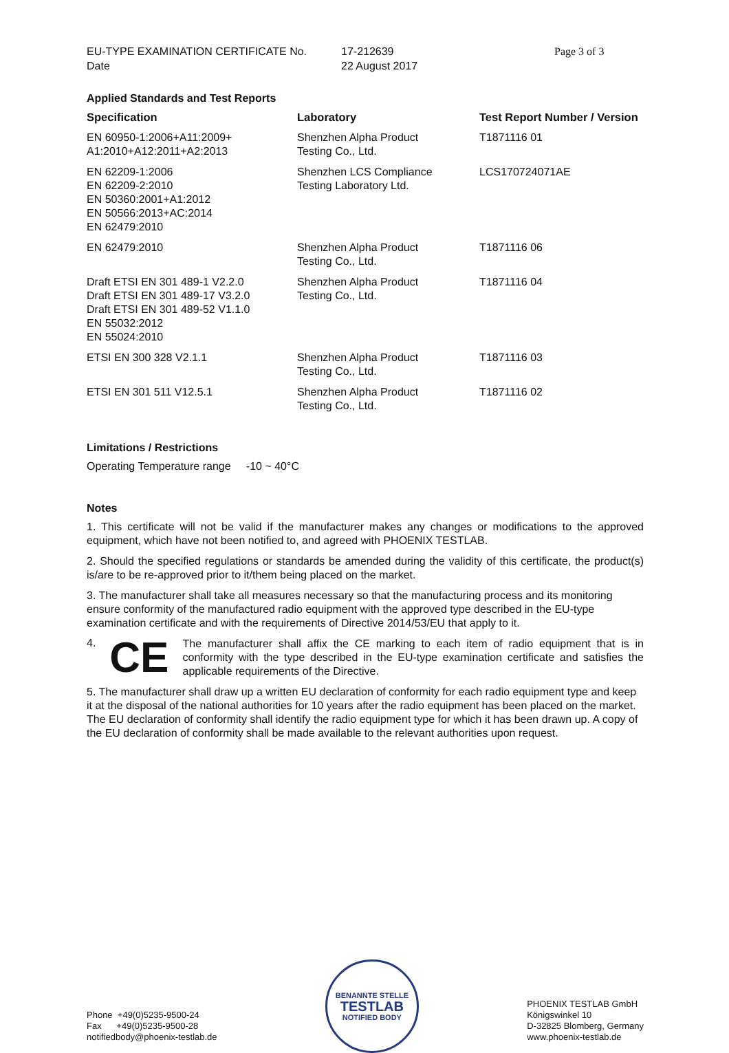EU-TYPE EXAMINATION CERTIFICATE No.
Date
17-212639
22 August 2017
Page 3 of 3
Applied Standards and Test Reports
| Specification | Laboratory | Test Report Number / Version |
| --- | --- | --- |
| EN 60950-1:2006+A11:2009+ A1:2010+A12:2011+A2:2013 | Shenzhen Alpha Product Testing Co., Ltd. | T1871116 01 |
| EN 62209-1:2006 EN 62209-2:2010 EN 50360:2001+A1:2012 EN 50566:2013+AC:2014 EN 62479:2010 | Shenzhen LCS Compliance Testing Laboratory Ltd. | LCS170724071AE |
| EN 62479:2010 | Shenzhen Alpha Product Testing Co., Ltd. | T1871116 06 |
| Draft ETSI EN 301 489-1 V2.2.0 Draft ETSI EN 301 489-17 V3.2.0 Draft ETSI EN 301 489-52 V1.1.0 EN 55032:2012 EN 55024:2010 | Shenzhen Alpha Product Testing Co., Ltd. | T1871116 04 |
| ETSI EN 300 328 V2.1.1 | Shenzhen Alpha Product Testing Co., Ltd. | T1871116 03 |
| ETSI EN 301 511 V12.5.1 | Shenzhen Alpha Product Testing Co., Ltd. | T1871116 02 |
Limitations / Restrictions
Operating Temperature range -10 ~ 40°C
Notes
1. This certificate will not be valid if the manufacturer makes any changes or modifications to the approved equipment, which have not been notified to, and agreed with PHOENIX TESTLAB.
2. Should the specified regulations or standards be amended during the validity of this certificate, the product(s) is/are to be re-approved prior to it/them being placed on the market.
3. The manufacturer shall take all measures necessary so that the manufacturing process and its monitoring ensure conformity of the manufactured radio equipment with the approved type described in the EU-type examination certificate and with the requirements of Directive 2014/53/EU that apply to it.
4.
CE
The manufacturer shall affix the CE marking to each item of radio equipment that is in conformity with the type described in the EU-type examination certificate and satisfies the applicable requirements of the Directive.
5. The manufacturer shall draw up a written EU declaration of conformity for each radio equipment type and keep it at the disposal of the national authorities for 10 years after the radio equipment has been placed on the market. The EU declaration of conformity shall identify the radio equipment type for which it has been drawn up. A copy of the EU declaration of conformity shall be made available to the relevant authorities upon request.
Phone +49(0)5235-9500-24
Fax +49(0)5235-9500-28
notifiedbody@phoenix-testlab.de
BENANNTE STELLE
TESTLAB
NOTIFIED BODY
PHOENIX TESTLAB GmbH
Königswinkel 10
D-32825 Blomberg, Germany
www.phoenix-testlab.de